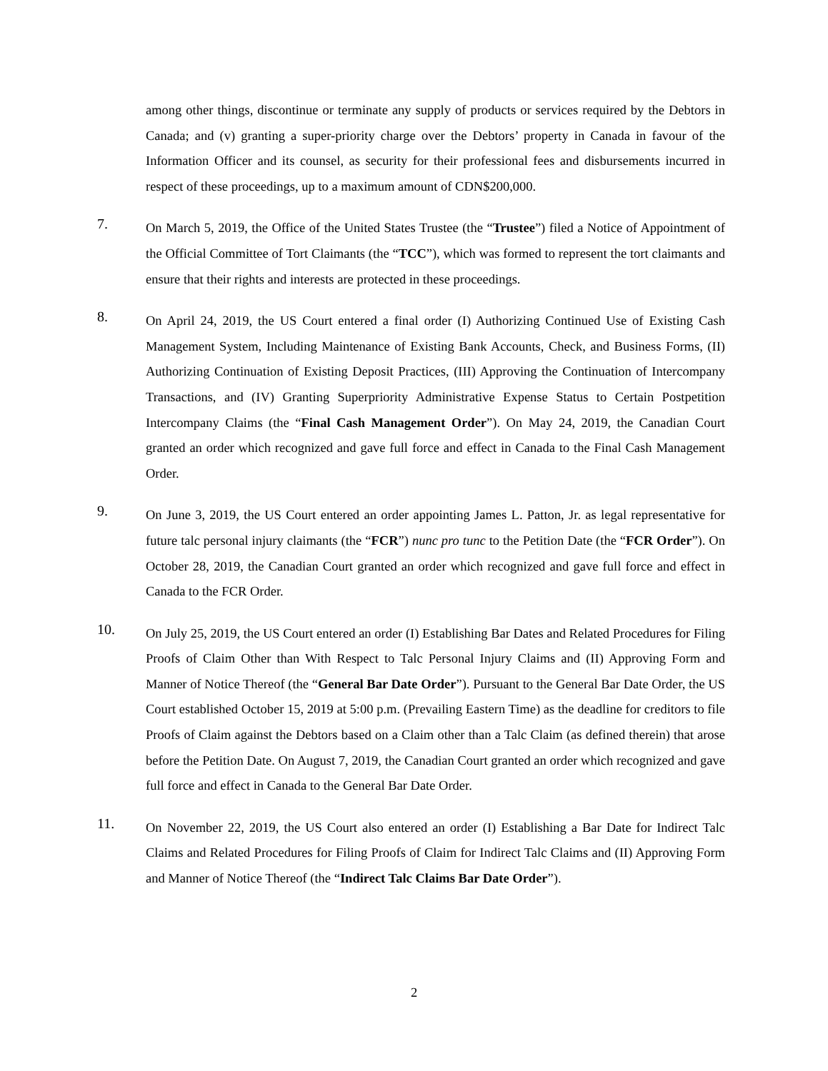among other things, discontinue or terminate any supply of products or services required by the Debtors in Canada; and (v) granting a super-priority charge over the Debtors’ property in Canada in favour of the Information Officer and its counsel, as security for their professional fees and disbursements incurred in respect of these proceedings, up to a maximum amount of CDN$200,000.
7.
On March 5, 2019, the Office of the United States Trustee (the “Trustee”) filed a Notice of Appointment of the Official Committee of Tort Claimants (the “TCC”), which was formed to represent the tort claimants and ensure that their rights and interests are protected in these proceedings.
8.
On April 24, 2019, the US Court entered a final order (I) Authorizing Continued Use of Existing Cash Management System, Including Maintenance of Existing Bank Accounts, Check, and Business Forms, (II) Authorizing Continuation of Existing Deposit Practices, (III) Approving the Continuation of Intercompany Transactions, and (IV) Granting Superpriority Administrative Expense Status to Certain Postpetition Intercompany Claims (the “Final Cash Management Order”). On May 24, 2019, the Canadian Court granted an order which recognized and gave full force and effect in Canada to the Final Cash Management Order.
9.
On June 3, 2019, the US Court entered an order appointing James L. Patton, Jr. as legal representative for future talc personal injury claimants (the “FCR”) nunc pro tunc to the Petition Date (the “FCR Order”). On October 28, 2019, the Canadian Court granted an order which recognized and gave full force and effect in Canada to the FCR Order.
10.
On July 25, 2019, the US Court entered an order (I) Establishing Bar Dates and Related Procedures for Filing Proofs of Claim Other than With Respect to Talc Personal Injury Claims and (II) Approving Form and Manner of Notice Thereof (the “General Bar Date Order”). Pursuant to the General Bar Date Order, the US Court established October 15, 2019 at 5:00 p.m. (Prevailing Eastern Time) as the deadline for creditors to file Proofs of Claim against the Debtors based on a Claim other than a Talc Claim (as defined therein) that arose before the Petition Date. On August 7, 2019, the Canadian Court granted an order which recognized and gave full force and effect in Canada to the General Bar Date Order.
11.
On November 22, 2019, the US Court also entered an order (I) Establishing a Bar Date for Indirect Talc Claims and Related Procedures for Filing Proofs of Claim for Indirect Talc Claims and (II) Approving Form and Manner of Notice Thereof (the “Indirect Talc Claims Bar Date Order”).
2